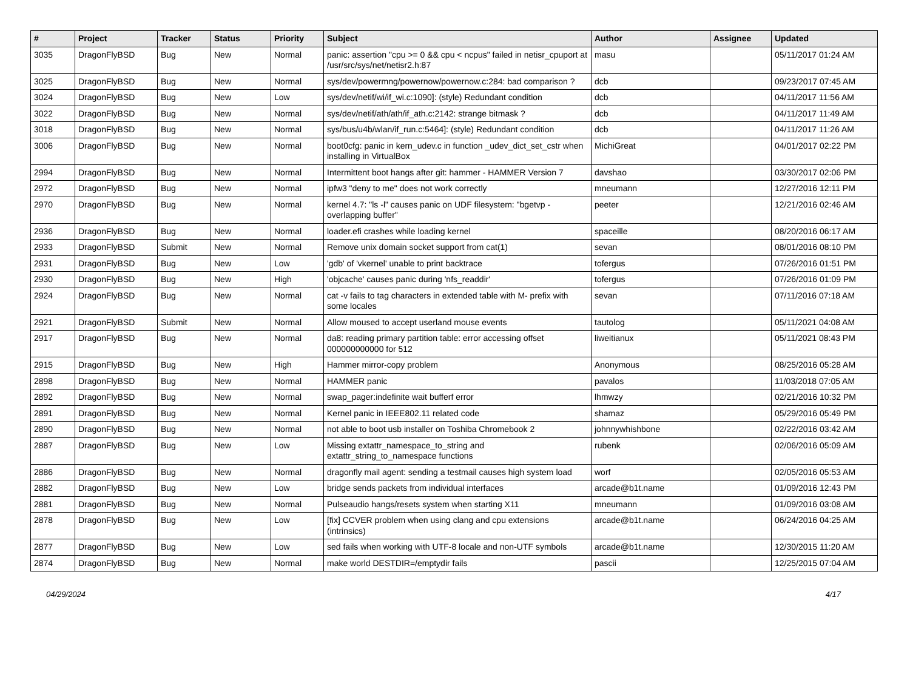| # | Project | Tracker | Status | Priority | Subject | Author | Assignee | Updated |
| --- | --- | --- | --- | --- | --- | --- | --- | --- |
| 3035 | DragonFlyBSD | Bug | New | Normal | panic: assertion "cpu >= 0 && cpu < ncpus" failed in netisr_cpuport at /usr/src/sys/net/netisr2.h:87 | masu | | 05/11/2017 01:24 AM |
| 3025 | DragonFlyBSD | Bug | New | Normal | sys/dev/powermng/powernow/powernow.c:284: bad comparison ? | dcb | | 09/23/2017 07:45 AM |
| 3024 | DragonFlyBSD | Bug | New | Low | sys/dev/netif/wi/if_wi.c:1090]: (style) Redundant condition | dcb | | 04/11/2017 11:56 AM |
| 3022 | DragonFlyBSD | Bug | New | Normal | sys/dev/netif/ath/ath/if_ath.c:2142: strange bitmask ? | dcb | | 04/11/2017 11:49 AM |
| 3018 | DragonFlyBSD | Bug | New | Normal | sys/bus/u4b/wlan/if_run.c:5464]: (style) Redundant condition | dcb | | 04/11/2017 11:26 AM |
| 3006 | DragonFlyBSD | Bug | New | Normal | boot0cfg: panic in kern_udev.c in function _udev_dict_set_cstr when installing in VirtualBox | MichiGreat | | 04/01/2017 02:22 PM |
| 2994 | DragonFlyBSD | Bug | New | Normal | Intermittent boot hangs after git: hammer - HAMMER Version 7 | davshao | | 03/30/2017 02:06 PM |
| 2972 | DragonFlyBSD | Bug | New | Normal | ipfw3 "deny to me" does not work correctly | mneumann | | 12/27/2016 12:11 PM |
| 2970 | DragonFlyBSD | Bug | New | Normal | kernel 4.7: "ls -l" causes panic on UDF filesystem: "bgetvp - overlapping buffer" | peeter | | 12/21/2016 02:46 AM |
| 2936 | DragonFlyBSD | Bug | New | Normal | loader.efi crashes while loading kernel | spaceille | | 08/20/2016 06:17 AM |
| 2933 | DragonFlyBSD | Submit | New | Normal | Remove unix domain socket support from cat(1) | sevan | | 08/01/2016 08:10 PM |
| 2931 | DragonFlyBSD | Bug | New | Low | 'gdb' of 'vkernel' unable to print backtrace | tofergus | | 07/26/2016 01:51 PM |
| 2930 | DragonFlyBSD | Bug | New | High | 'objcache' causes panic during 'nfs_readdir' | tofergus | | 07/26/2016 01:09 PM |
| 2924 | DragonFlyBSD | Bug | New | Normal | cat -v fails to tag characters in extended table with M- prefix with some locales | sevan | | 07/11/2016 07:18 AM |
| 2921 | DragonFlyBSD | Submit | New | Normal | Allow moused to accept userland mouse events | tautolog | | 05/11/2021 04:08 AM |
| 2917 | DragonFlyBSD | Bug | New | Normal | da8: reading primary partition table: error accessing offset 000000000000 for 512 | liweitianux | | 05/11/2021 08:43 PM |
| 2915 | DragonFlyBSD | Bug | New | High | Hammer mirror-copy problem | Anonymous | | 08/25/2016 05:28 AM |
| 2898 | DragonFlyBSD | Bug | New | Normal | HAMMER panic | pavalos | | 11/03/2018 07:05 AM |
| 2892 | DragonFlyBSD | Bug | New | Normal | swap_pager:indefinite wait bufferf error | lhmwzy | | 02/21/2016 10:32 PM |
| 2891 | DragonFlyBSD | Bug | New | Normal | Kernel panic in IEEE802.11 related code | shamaz | | 05/29/2016 05:49 PM |
| 2890 | DragonFlyBSD | Bug | New | Normal | not able to boot usb installer on Toshiba Chromebook 2 | johnnywhishbone | | 02/22/2016 03:42 AM |
| 2887 | DragonFlyBSD | Bug | New | Low | Missing extattr_namespace_to_string and extattr_string_to_namespace functions | rubenk | | 02/06/2016 05:09 AM |
| 2886 | DragonFlyBSD | Bug | New | Normal | dragonfly mail agent: sending a testmail causes high system load | worf | | 02/05/2016 05:53 AM |
| 2882 | DragonFlyBSD | Bug | New | Low | bridge sends packets from individual interfaces | arcade@b1t.name | | 01/09/2016 12:43 PM |
| 2881 | DragonFlyBSD | Bug | New | Normal | Pulseaudio hangs/resets system when starting X11 | mneumann | | 01/09/2016 03:08 AM |
| 2878 | DragonFlyBSD | Bug | New | Low | [fix] CCVER problem when using clang and cpu extensions (intrinsics) | arcade@b1t.name | | 06/24/2016 04:25 AM |
| 2877 | DragonFlyBSD | Bug | New | Low | sed fails when working with UTF-8 locale and non-UTF symbols | arcade@b1t.name | | 12/30/2015 11:20 AM |
| 2874 | DragonFlyBSD | Bug | New | Normal | make world DESTDIR=/emptydir fails | pascii | | 12/25/2015 07:04 AM |
04/29/2024 4/17